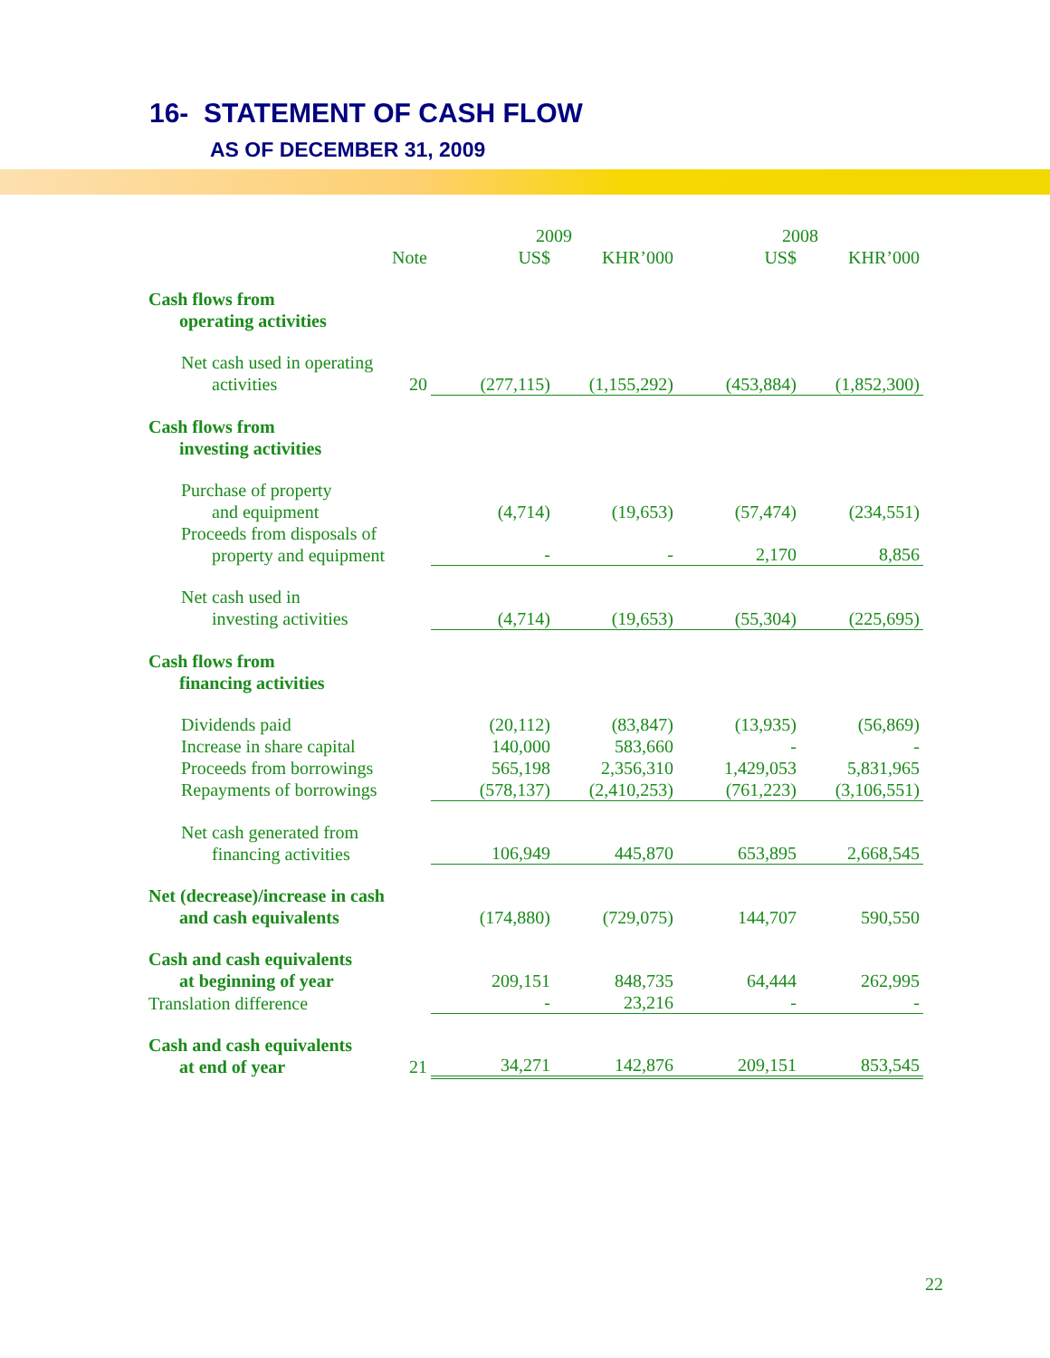16- STATEMENT OF CASH FLOW
AS OF DECEMBER 31, 2009
| | | 2009 | | 2008 | |
| --- | --- | --- | --- | --- | --- |
| | Note | US$ | KHR’000 | US$ | KHR’000 |
| Cash flows from operating activities | | | | | |
| Net cash used in operating activities | 20 | (277,115) | (1,155,292) | (453,884) | (1,852,300) |
| Cash flows from investing activities | | | | | |
| Purchase of property and equipment | | (4,714) | (19,653) | (57,474) | (234,551) |
| Proceeds from disposals of property and equipment | | - | - | 2,170 | 8,856 |
| Net cash used in investing activities | | (4,714) | (19,653) | (55,304) | (225,695) |
| Cash flows from financing activities | | | | | |
| Dividends paid | | (20,112) | (83,847) | (13,935) | (56,869) |
| Increase in share capital | | 140,000 | 583,660 | - | - |
| Proceeds from borrowings | | 565,198 | 2,356,310 | 1,429,053 | 5,831,965 |
| Repayments of borrowings | | (578,137) | (2,410,253) | (761,223) | (3,106,551) |
| Net cash generated from financing activities | | 106,949 | 445,870 | 653,895 | 2,668,545 |
| Net (decrease)/increase in cash and cash equivalents | | (174,880) | (729,075) | 144,707 | 590,550 |
| Cash and cash equivalents at beginning of year | | 209,151 | 848,735 | 64,444 | 262,995 |
| Translation difference | | - | 23,216 | - | - |
| Cash and cash equivalents at end of year | 21 | 34,271 | 142,876 | 209,151 | 853,545 |
22